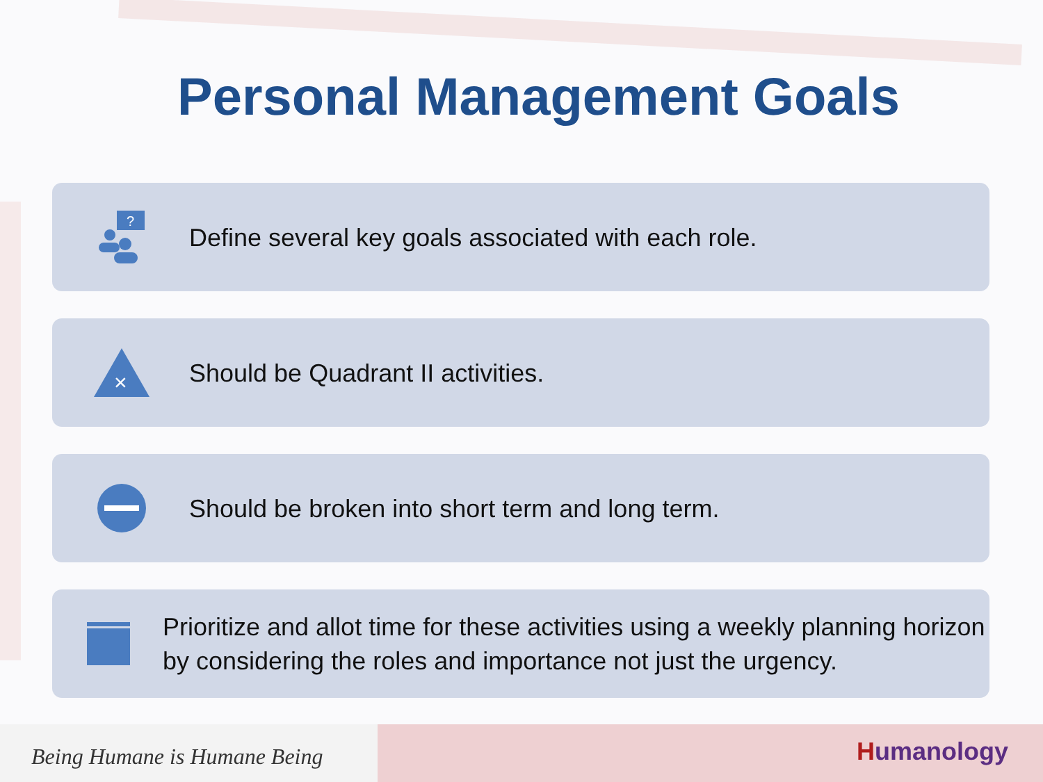Personal Management Goals
?
Define several key goals associated with each role.
×
Should be Quadrant II activities.
Should be broken into short term and long term.
Prioritize and allot time for these activities using a weekly planning horizon by considering the roles and importance not just the urgency.
Being Humane is Humane Being
Humanology